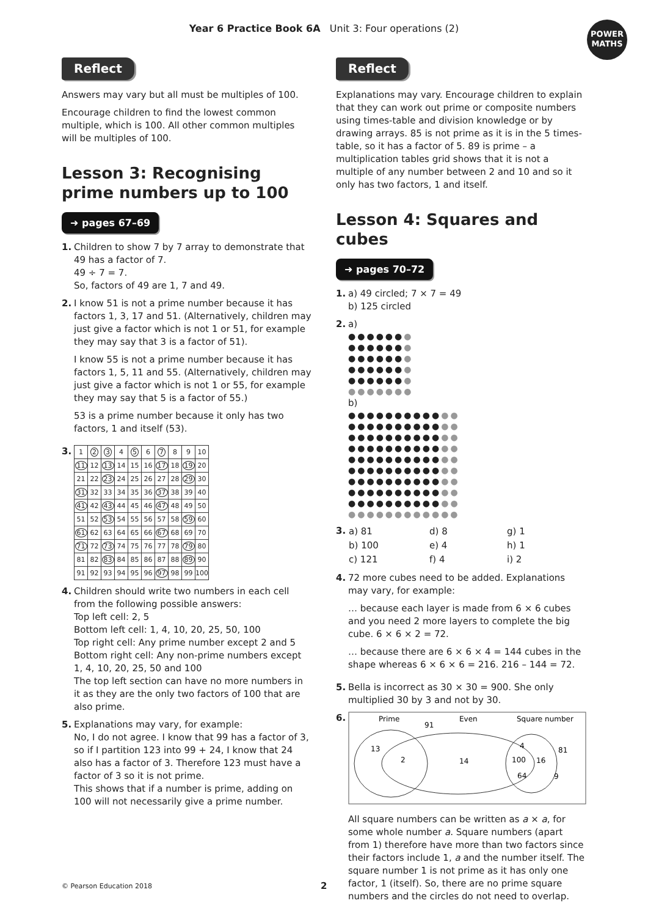Year 6 Practice Book 6A Unit 3: Four operations (2)
POWER MATHS
Reflect
Answers may vary but all must be multiples of 100.
Encourage children to find the lowest common multiple, which is 100. All other common multiples will be multiples of 100.
Lesson 3: Recognising prime numbers up to 100
➜ pages 67–69
1. Children to show 7 by 7 array to demonstrate that 49 has a factor of 7.
49 ÷ 7 = 7.
So, factors of 49 are 1, 7 and 49.
2. I know 51 is not a prime number because it has factors 1, 3, 17 and 51. (Alternatively, children may just give a factor which is not 1 or 51, for example they may say that 3 is a factor of 51).
I know 55 is not a prime number because it has factors 1, 5, 11 and 55. (Alternatively, children may just give a factor which is not 1 or 55, for example they may say that 5 is a factor of 55.)
53 is a prime number because it only has two factors, 1 and itself (53).
3.
| 1 | 2 | 3 | 4 | 5 | 6 | 7 | 8 | 9 | 10 |
| 11 | 12 | 13 | 14 | 15 | 16 | 17 | 18 | 19 | 20 |
| 21 | 22 | 23 | 24 | 25 | 26 | 27 | 28 | 29 | 30 |
| 31 | 32 | 33 | 34 | 35 | 36 | 37 | 38 | 39 | 40 |
| 41 | 42 | 43 | 44 | 45 | 46 | 47 | 48 | 49 | 50 |
| 51 | 52 | 53 | 54 | 55 | 56 | 57 | 58 | 59 | 60 |
| 61 | 62 | 63 | 64 | 65 | 66 | 67 | 68 | 69 | 70 |
| 71 | 72 | 73 | 74 | 75 | 76 | 77 | 78 | 79 | 80 |
| 81 | 82 | 83 | 84 | 85 | 86 | 87 | 88 | 89 | 90 |
| 91 | 92 | 93 | 94 | 95 | 96 | 97 | 98 | 99 | 100 |
4. Children should write two numbers in each cell from the following possible answers:
Top left cell: 2, 5
Bottom left cell: 1, 4, 10, 20, 25, 50, 100
Top right cell: Any prime number except 2 and 5
Bottom right cell: Any non-prime numbers except 1, 4, 10, 20, 25, 50 and 100
The top left section can have no more numbers in it as they are the only two factors of 100 that are also prime.
5. Explanations may vary, for example:
No, I do not agree. I know that 99 has a factor of 3, so if I partition 123 into 99 + 24, I know that 24 also has a factor of 3. Therefore 123 must have a factor of 3 so it is not prime.
This shows that if a number is prime, adding on 100 will not necessarily give a prime number.
Reflect
Explanations may vary. Encourage children to explain that they can work out prime or composite numbers using times-table and division knowledge or by drawing arrays. 85 is not prime as it is in the 5 times-table, so it has a factor of 5. 89 is prime – a multiplication tables grid shows that it is not a multiple of any number between 2 and 10 and so it only has two factors, 1 and itself.
Lesson 4: Squares and cubes
➜ pages 70–72
1. a) 49 circled; 7 × 7 = 49
b) 125 circled
2. a)
●●●●●●●
●●●●●●●
●●●●●●●
●●●●●●●
●●●●●●●
●●●●●●●
b)
●●●●●●●●●●●●
●●●●●●●●●●●●
●●●●●●●●●●●●
●●●●●●●●●●●●
●●●●●●●●●●●●
●●●●●●●●●●●●
●●●●●●●●●●●●
●●●●●●●●●●●●
●●●●●●●●●●●●
●●●●●●●●●●●●
3.
| a) 81 | d) 8 | g) 1 |
| b) 100 | e) 4 | h) 1 |
| c) 121 | f) 4 | i) 2 |
4. 72 more cubes need to be added. Explanations may vary, for example:
… because each layer is made from 6 × 6 cubes and you need 2 more layers to complete the big cube. 6 × 6 × 2 = 72.
… because there are 6 × 6 × 4 = 144 cubes in the shape whereas 6 × 6 × 6 = 216. 216 – 144 = 72.
5. Bella is incorrect as 30 × 30 = 900. She only multiplied 30 by 3 and not by 30.
6.
Prime
91
Even
Square number
13
2
14
4
81
100
16
64
9
All square numbers can be written as a × a, for some whole number a. Square numbers (apart from 1) therefore have more than two factors since their factors include 1, a and the number itself. The square number 1 is not prime as it has only one factor, 1 (itself). So, there are no prime square numbers and the circles do not need to overlap.
© Pearson Education 2018 2